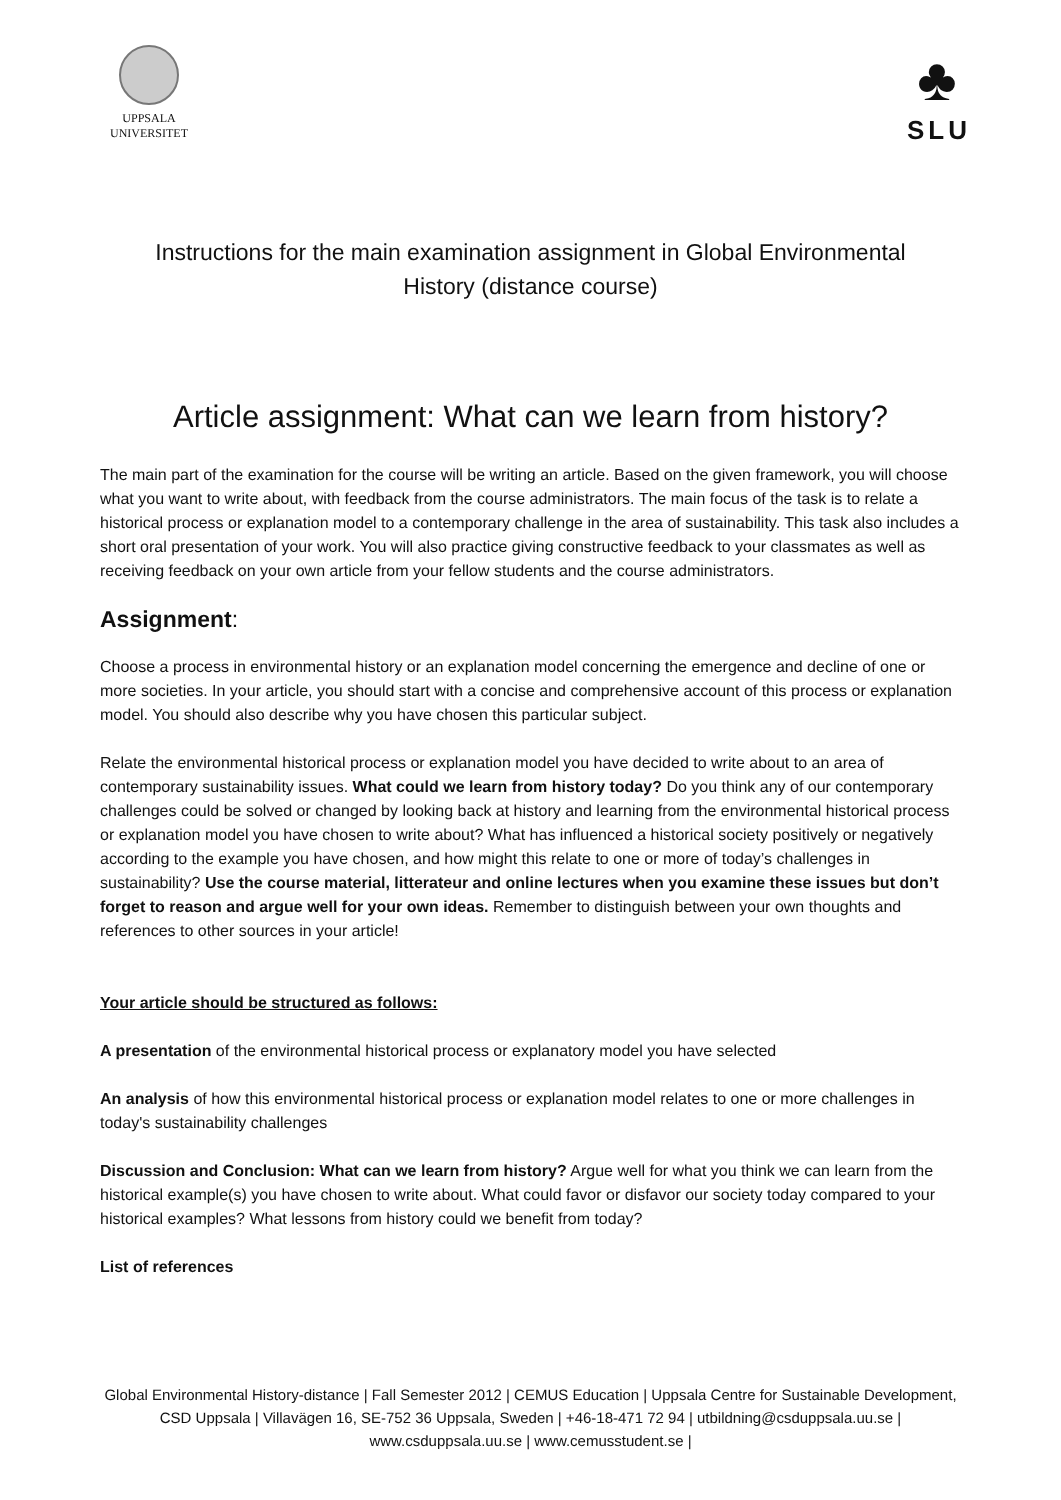UPPSALA
UNIVERSITET
♣
SLU
Instructions for the main examination assignment in Global Environmental History (distance course)
Article assignment: What can we learn from history?
The main part of the examination for the course will be writing an article. Based on the given framework, you will choose what you want to write about, with feedback from the course administrators. The main focus of the task is to relate a historical process or explanation model to a contemporary challenge in the area of sustainability. This task also includes a short oral presentation of your work. You will also practice giving constructive feedback to your classmates as well as receiving feedback on your own article from your fellow students and the course administrators.
Assignment:
Choose a process in environmental history or an explanation model concerning the emergence and decline of one or more societies. In your article, you should start with a concise and comprehensive account of this process or explanation model. You should also describe why you have chosen this particular subject.
Relate the environmental historical process or explanation model you have decided to write about to an area of contemporary sustainability issues. What could we learn from history today? Do you think any of our contemporary challenges could be solved or changed by looking back at history and learning from the environmental historical process or explanation model you have chosen to write about? What has influenced a historical society positively or negatively according to the example you have chosen, and how might this relate to one or more of today’s challenges in sustainability? Use the course material, litterateur and online lectures when you examine these issues but don’t forget to reason and argue well for your own ideas. Remember to distinguish between your own thoughts and references to other sources in your article!
Your article should be structured as follows:
A presentation of the environmental historical process or explanatory model you have selected
An analysis of how this environmental historical process or explanation model relates to one or more challenges in today's sustainability challenges
Discussion and Conclusion: What can we learn from history? Argue well for what you think we can learn from the historical example(s) you have chosen to write about. What could favor or disfavor our society today compared to your historical examples? What lessons from history could we benefit from today?
List of references
Global Environmental History-distance | Fall Semester 2012 | CEMUS Education | Uppsala Centre for Sustainable Development, CSD Uppsala | Villavägen 16, SE-752 36 Uppsala, Sweden | +46-18-471 72 94 | utbildning@csduppsala.uu.se | www.csduppsala.uu.se | www.cemusstudent.se |